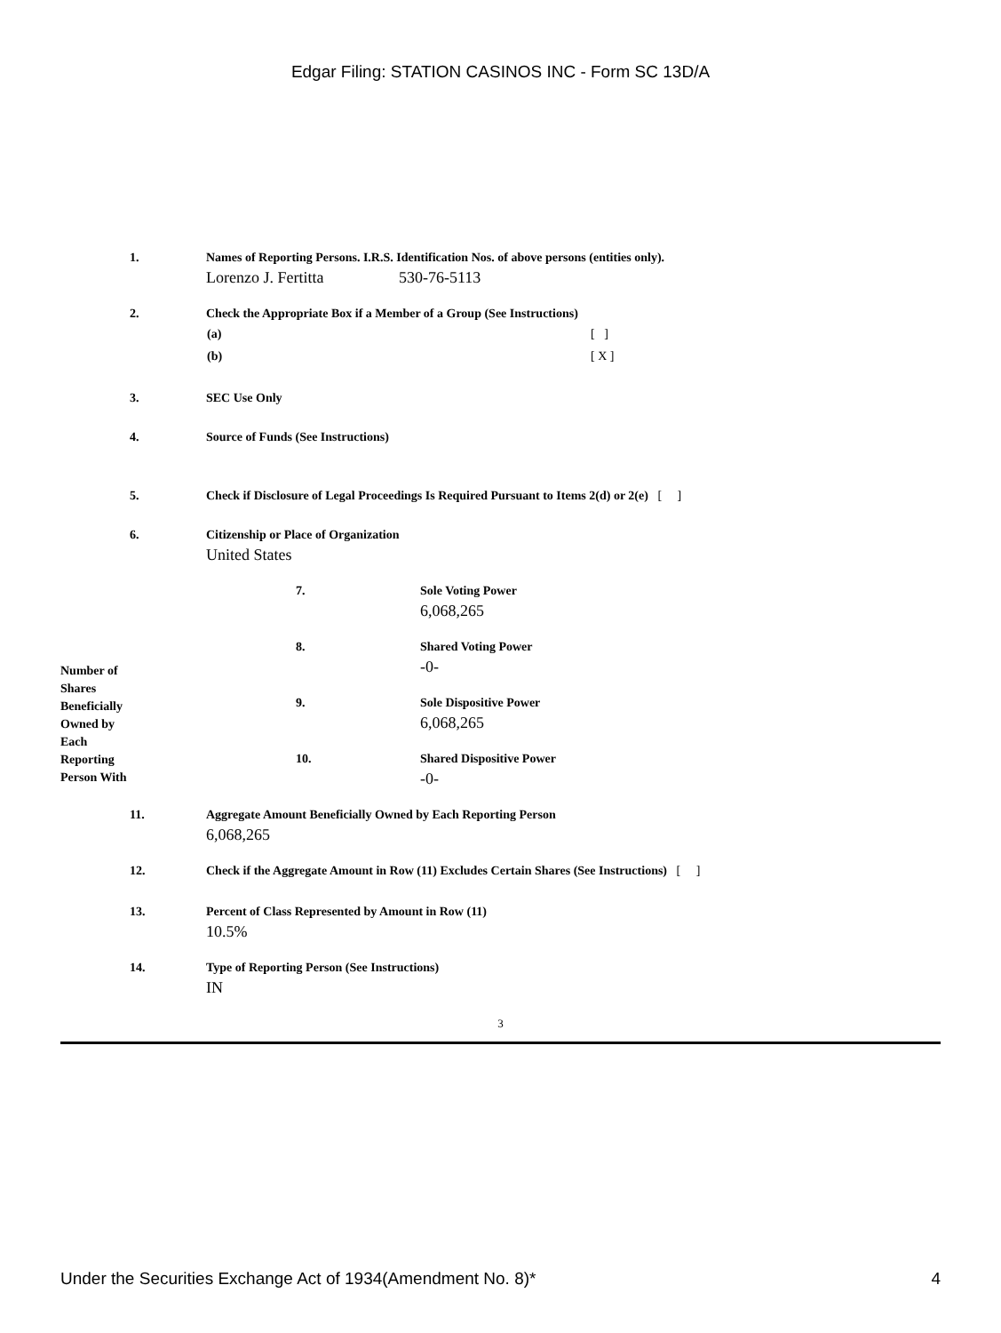Edgar Filing: STATION CASINOS INC - Form SC 13D/A
1. Names of Reporting Persons. I.R.S. Identification Nos. of above persons (entities only).
Lorenzo J. Fertitta 530-76-5113
2. Check the Appropriate Box if a Member of a Group (See Instructions)
| (a) | [ ] |
| (b) | [ X ] |
3. SEC Use Only
4. Source of Funds (See Instructions)
5. Check if Disclosure of Legal Proceedings Is Required Pursuant to Items 2(d) or 2(e) [ ]
6. Citizenship or Place of Organization
United States
Number of
Shares
Beneficially
Owned by
Each
Reporting
Person With
7. Sole Voting Power
6,068,265
8. Shared Voting Power
-0-
9. Sole Dispositive Power
6,068,265
10. Shared Dispositive Power
-0-
11. Aggregate Amount Beneficially Owned by Each Reporting Person
6,068,265
12. Check if the Aggregate Amount in Row (11) Excludes Certain Shares (See Instructions) [ ]
13. Percent of Class Represented by Amount in Row (11)
10.5%
14. Type of Reporting Person (See Instructions)
IN
3
Under the Securities Exchange Act of 1934(Amendment No. 8)* 4